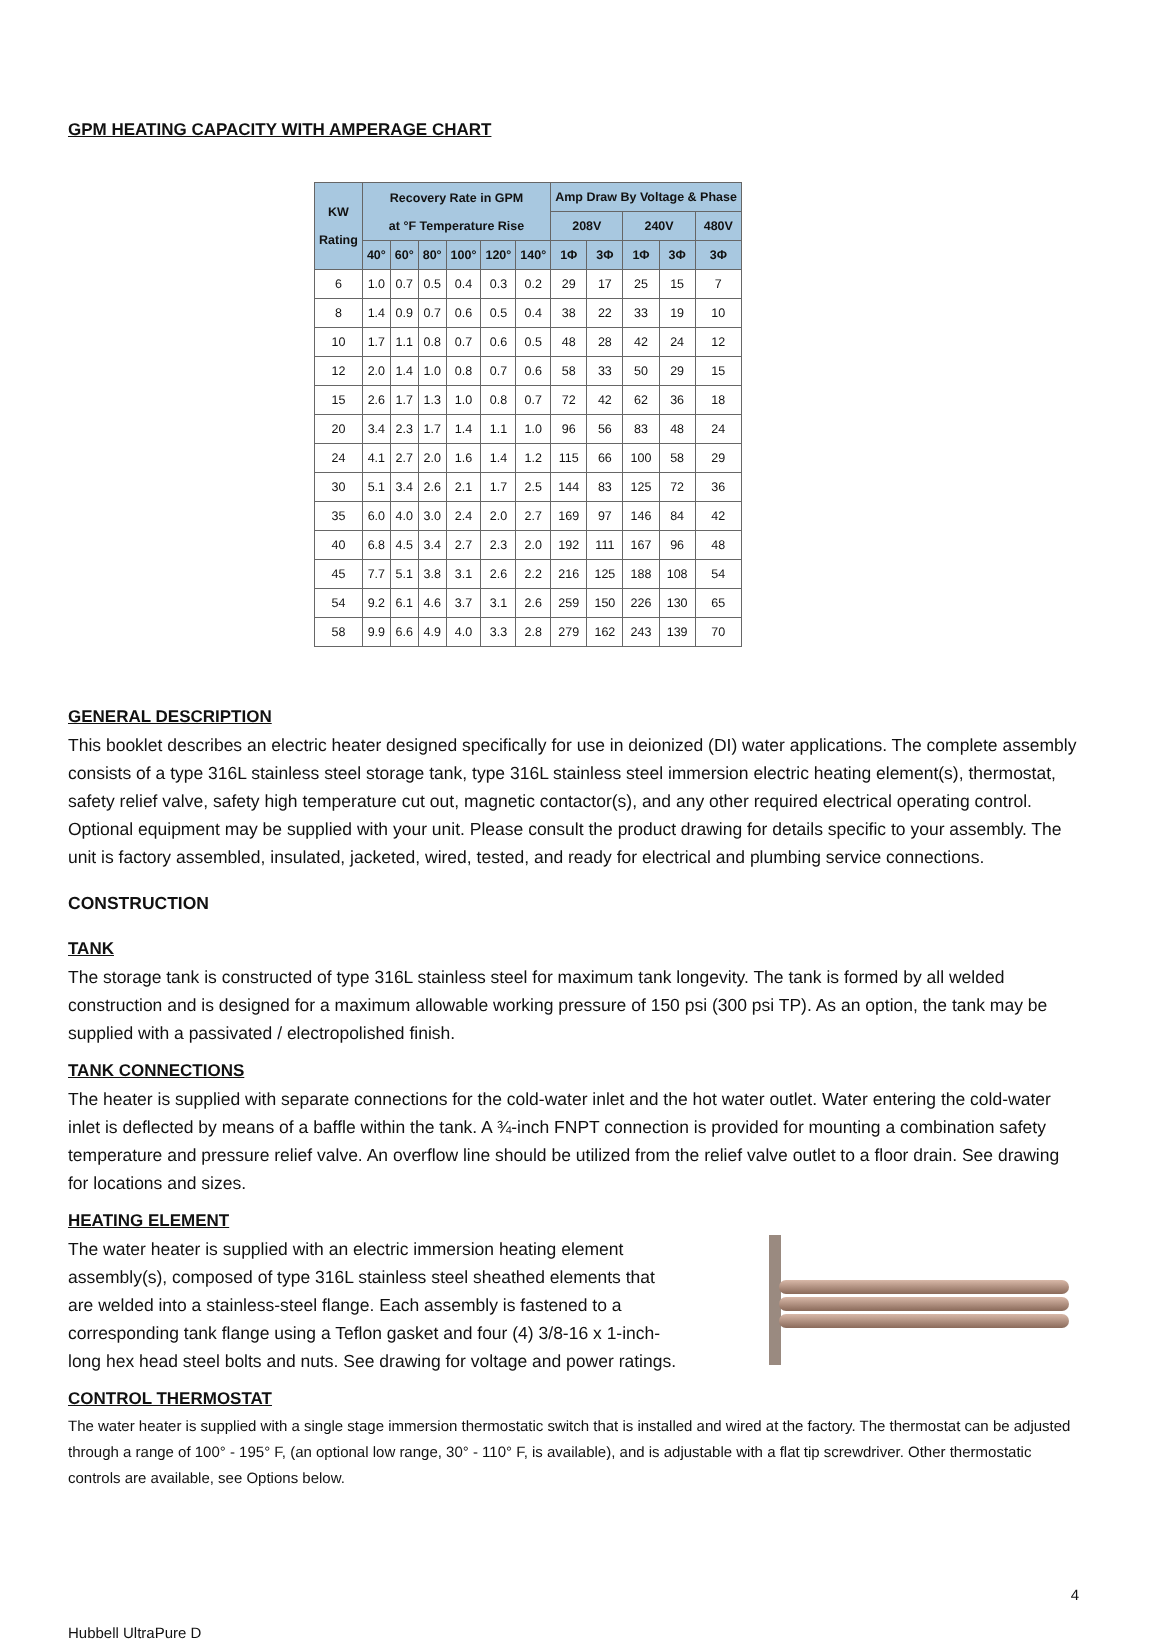GPM HEATING CAPACITY WITH AMPERAGE CHART
| KW Rating | Recovery Rate in GPM at °F Temperature Rise | | | | | | Amp Draw By Voltage & Phase | | | | |
| --- | --- | --- | --- | --- | --- | --- | --- | --- | --- | --- | --- |
| | | | | | | | 208V | | 240V | | 480V |
| | 40° | 60° | 80° | 100° | 120° | 140° | 1Φ | 3Φ | 1Φ | 3Φ | 3Φ |
| 6 | 1.0 | 0.7 | 0.5 | 0.4 | 0.3 | 0.2 | 29 | 17 | 25 | 15 | 7 |
| 8 | 1.4 | 0.9 | 0.7 | 0.6 | 0.5 | 0.4 | 38 | 22 | 33 | 19 | 10 |
| 10 | 1.7 | 1.1 | 0.8 | 0.7 | 0.6 | 0.5 | 48 | 28 | 42 | 24 | 12 |
| 12 | 2.0 | 1.4 | 1.0 | 0.8 | 0.7 | 0.6 | 58 | 33 | 50 | 29 | 15 |
| 15 | 2.6 | 1.7 | 1.3 | 1.0 | 0.8 | 0.7 | 72 | 42 | 62 | 36 | 18 |
| 20 | 3.4 | 2.3 | 1.7 | 1.4 | 1.1 | 1.0 | 96 | 56 | 83 | 48 | 24 |
| 24 | 4.1 | 2.7 | 2.0 | 1.6 | 1.4 | 1.2 | 115 | 66 | 100 | 58 | 29 |
| 30 | 5.1 | 3.4 | 2.6 | 2.1 | 1.7 | 2.5 | 144 | 83 | 125 | 72 | 36 |
| 35 | 6.0 | 4.0 | 3.0 | 2.4 | 2.0 | 2.7 | 169 | 97 | 146 | 84 | 42 |
| 40 | 6.8 | 4.5 | 3.4 | 2.7 | 2.3 | 2.0 | 192 | 111 | 167 | 96 | 48 |
| 45 | 7.7 | 5.1 | 3.8 | 3.1 | 2.6 | 2.2 | 216 | 125 | 188 | 108 | 54 |
| 54 | 9.2 | 6.1 | 4.6 | 3.7 | 3.1 | 2.6 | 259 | 150 | 226 | 130 | 65 |
| 58 | 9.9 | 6.6 | 4.9 | 4.0 | 3.3 | 2.8 | 279 | 162 | 243 | 139 | 70 |
GENERAL DESCRIPTION
This booklet describes an electric heater designed specifically for use in deionized (DI) water applications. The complete assembly consists of a type 316L stainless steel storage tank, type 316L stainless steel immersion electric heating element(s), thermostat, safety relief valve, safety high temperature cut out, magnetic contactor(s), and any other required electrical operating control. Optional equipment may be supplied with your unit. Please consult the product drawing for details specific to your assembly. The unit is factory assembled, insulated, jacketed, wired, tested, and ready for electrical and plumbing service connections.
CONSTRUCTION
TANK
The storage tank is constructed of type 316L stainless steel for maximum tank longevity. The tank is formed by all welded construction and is designed for a maximum allowable working pressure of 150 psi (300 psi TP). As an option, the tank may be supplied with a passivated / electropolished finish.
TANK CONNECTIONS
The heater is supplied with separate connections for the cold-water inlet and the hot water outlet. Water entering the cold-water inlet is deflected by means of a baffle within the tank. A ¾-inch FNPT connection is provided for mounting a combination safety temperature and pressure relief valve. An overflow line should be utilized from the relief valve outlet to a floor drain. See drawing for locations and sizes.
HEATING ELEMENT
The water heater is supplied with an electric immersion heating element assembly(s), composed of type 316L stainless steel sheathed elements that are welded into a stainless-steel flange. Each assembly is fastened to a corresponding tank flange using a Teflon gasket and four (4) 3/8-16 x 1-inch-long hex head steel bolts and nuts. See drawing for voltage and power ratings.
CONTROL THERMOSTAT
The water heater is supplied with a single stage immersion thermostatic switch that is installed and wired at the factory. The thermostat can be adjusted through a range of 100° - 195° F, (an optional low range, 30° - 110° F, is available), and is adjustable with a flat tip screwdriver. Other thermostatic controls are available, see Options below.
4
Hubbell UltraPure D